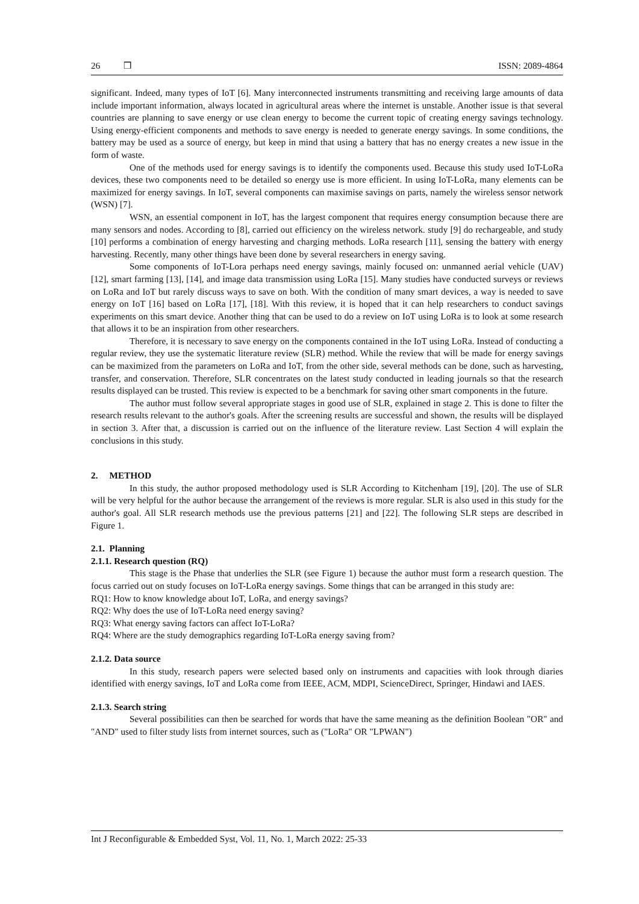26 ❒ ISSN: 2089-4864
significant. Indeed, many types of IoT [6]. Many interconnected instruments transmitting and receiving large amounts of data include important information, always located in agricultural areas where the internet is unstable. Another issue is that several countries are planning to save energy or use clean energy to become the current topic of creating energy savings technology. Using energy-efficient components and methods to save energy is needed to generate energy savings. In some conditions, the battery may be used as a source of energy, but keep in mind that using a battery that has no energy creates a new issue in the form of waste.
One of the methods used for energy savings is to identify the components used. Because this study used IoT-LoRa devices, these two components need to be detailed so energy use is more efficient. In using IoT-LoRa, many elements can be maximized for energy savings. In IoT, several components can maximise savings on parts, namely the wireless sensor network (WSN) [7].
WSN, an essential component in IoT, has the largest component that requires energy consumption because there are many sensors and nodes. According to [8], carried out efficiency on the wireless network. study [9] do rechargeable, and study [10] performs a combination of energy harvesting and charging methods. LoRa research [11], sensing the battery with energy harvesting. Recently, many other things have been done by several researchers in energy saving.
Some components of IoT-Lora perhaps need energy savings, mainly focused on: unmanned aerial vehicle (UAV) [12], smart farming [13], [14], and image data transmission using LoRa [15]. Many studies have conducted surveys or reviews on LoRa and IoT but rarely discuss ways to save on both. With the condition of many smart devices, a way is needed to save energy on IoT [16] based on LoRa [17], [18]. With this review, it is hoped that it can help researchers to conduct savings experiments on this smart device. Another thing that can be used to do a review on IoT using LoRa is to look at some research that allows it to be an inspiration from other researchers.
Therefore, it is necessary to save energy on the components contained in the IoT using LoRa. Instead of conducting a regular review, they use the systematic literature review (SLR) method. While the review that will be made for energy savings can be maximized from the parameters on LoRa and IoT, from the other side, several methods can be done, such as harvesting, transfer, and conservation. Therefore, SLR concentrates on the latest study conducted in leading journals so that the research results displayed can be trusted. This review is expected to be a benchmark for saving other smart components in the future.
The author must follow several appropriate stages in good use of SLR, explained in stage 2. This is done to filter the research results relevant to the author's goals. After the screening results are successful and shown, the results will be displayed in section 3. After that, a discussion is carried out on the influence of the literature review. Last Section 4 will explain the conclusions in this study.
2. METHOD
In this study, the author proposed methodology used is SLR According to Kitchenham [19], [20]. The use of SLR will be very helpful for the author because the arrangement of the reviews is more regular. SLR is also used in this study for the author's goal. All SLR research methods use the previous patterns [21] and [22]. The following SLR steps are described in Figure 1.
2.1. Planning
2.1.1. Research question (RQ)
This stage is the Phase that underlies the SLR (see Figure 1) because the author must form a research question. The focus carried out on study focuses on IoT-LoRa energy savings. Some things that can be arranged in this study are:
RQ1: How to know knowledge about IoT, LoRa, and energy savings?
RQ2: Why does the use of IoT-LoRa need energy saving?
RQ3: What energy saving factors can affect IoT-LoRa?
RQ4: Where are the study demographics regarding IoT-LoRa energy saving from?
2.1.2. Data source
In this study, research papers were selected based only on instruments and capacities with look through diaries identified with energy savings, IoT and LoRa come from IEEE, ACM, MDPI, ScienceDirect, Springer, Hindawi and IAES.
2.1.3. Search string
Several possibilities can then be searched for words that have the same meaning as the definition Boolean "OR" and "AND" used to filter study lists from internet sources, such as ("LoRa" OR "LPWAN")
Int J Reconfigurable & Embedded Syst, Vol. 11, No. 1, March 2022: 25-33